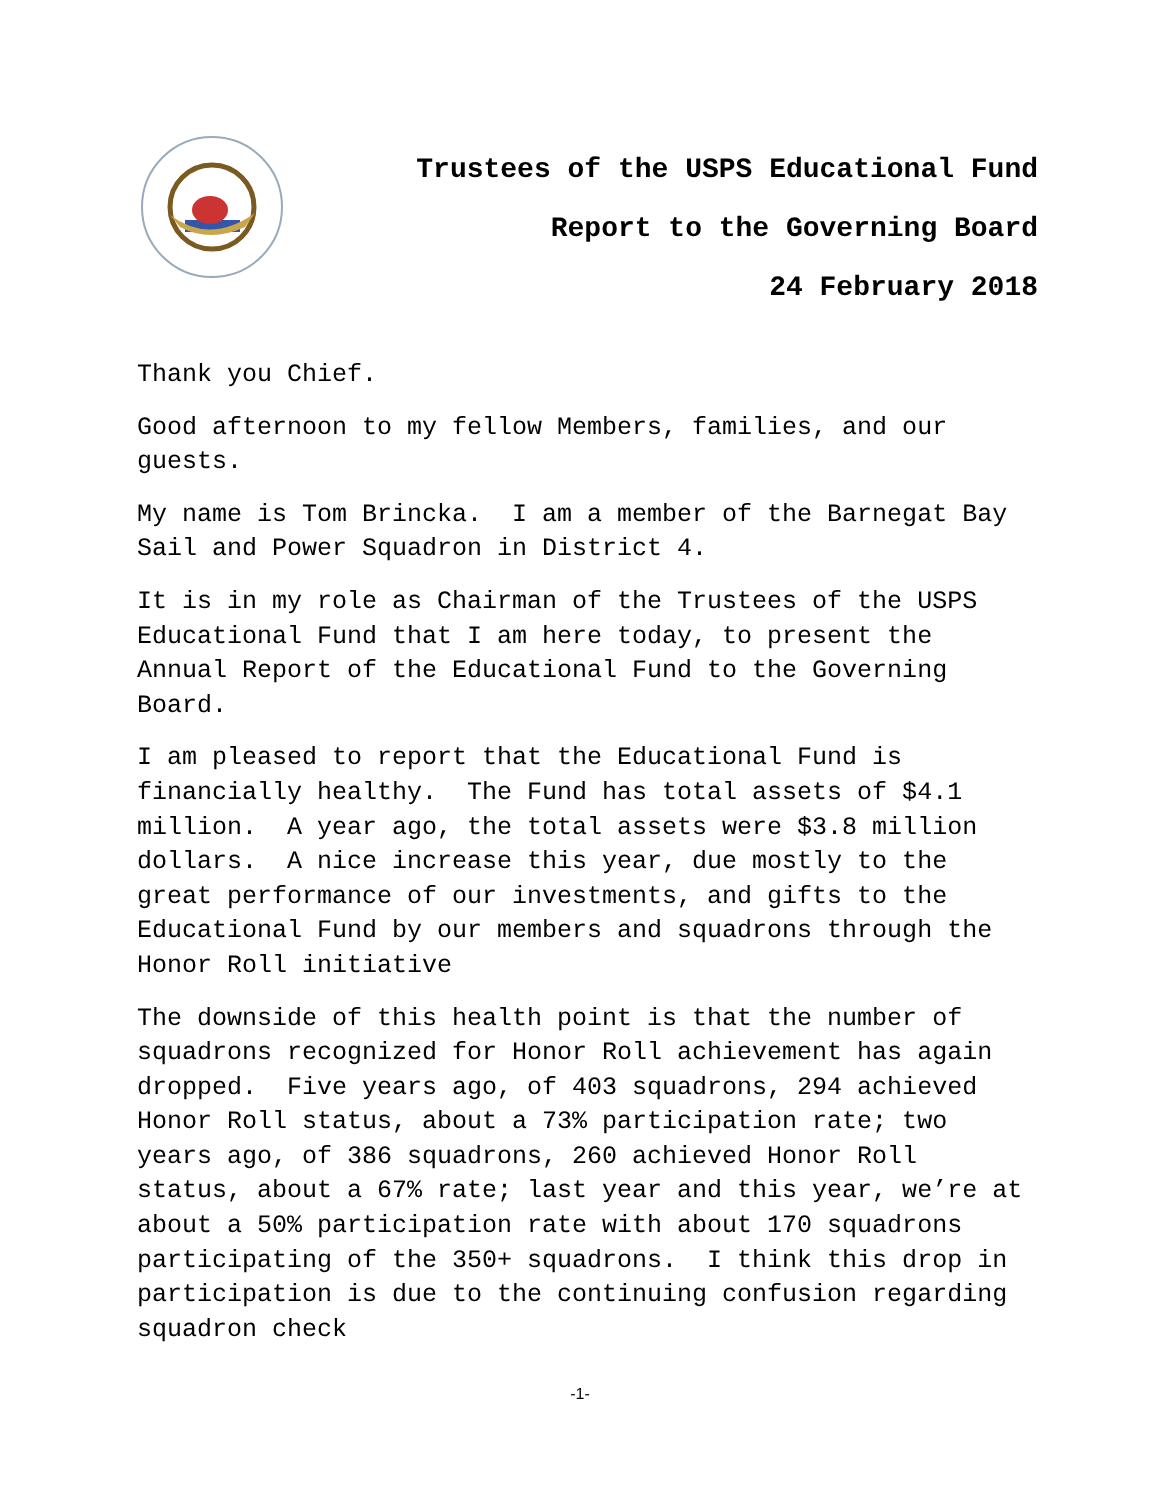Trustees of the USPS Educational Fund
Report to the Governing Board
24 February 2018
Thank you Chief.
Good afternoon to my fellow Members, families, and our guests.
My name is Tom Brincka. I am a member of the Barnegat Bay Sail and Power Squadron in District 4.
It is in my role as Chairman of the Trustees of the USPS Educational Fund that I am here today, to present the Annual Report of the Educational Fund to the Governing Board.
I am pleased to report that the Educational Fund is financially healthy. The Fund has total assets of $4.1 million. A year ago, the total assets were $3.8 million dollars. A nice increase this year, due mostly to the great performance of our investments, and gifts to the Educational Fund by our members and squadrons through the Honor Roll initiative
The downside of this health point is that the number of squadrons recognized for Honor Roll achievement has again dropped. Five years ago, of 403 squadrons, 294 achieved Honor Roll status, about a 73% participation rate; two years ago, of 386 squadrons, 260 achieved Honor Roll status, about a 67% rate; last year and this year, we’re at about a 50% participation rate with about 170 squadrons participating of the 350+ squadrons. I think this drop in participation is due to the continuing confusion regarding squadron check
-1-